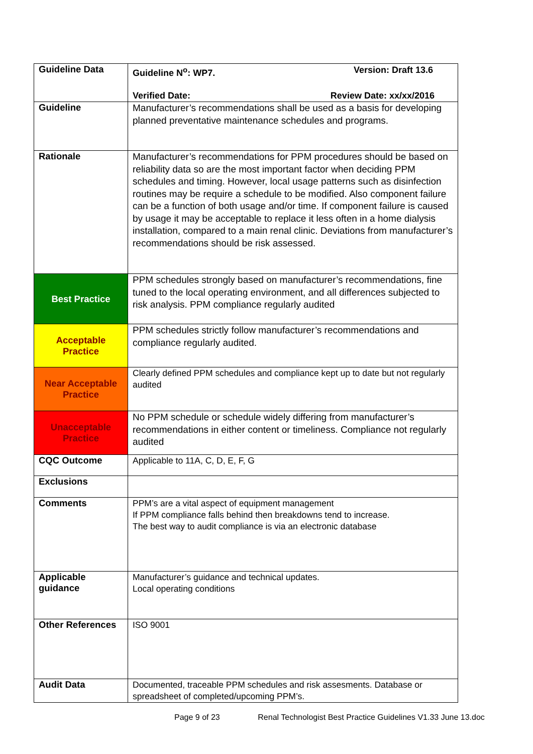| Guideline Data | Guideline N<sup>o</sup>: WP7. Version: Draft 13.6 Verified Date: Review Date: xx/xx/2016 |
| Guideline | Manufacturer’s recommendations shall be used as a basis for developing planned preventative maintenance schedules and programs. |
| Rationale | Manufacturer’s recommendations for PPM procedures should be based on reliability data so are the most important factor when deciding PPM schedules and timing. However, local usage patterns such as disinfection routines may be require a schedule to be modified. Also component failure can be a function of both usage and/or time. If component failure is caused by usage it may be acceptable to replace it less often in a home dialysis installation, compared to a main renal clinic. Deviations from manufacturer’s recommendations should be risk assessed. |
| Best Practice | PPM schedules strongly based on manufacturer’s recommendations, fine tuned to the local operating environment, and all differences subjected to risk analysis. PPM compliance regularly audited |
| Acceptable Practice | PPM schedules strictly follow manufacturer’s recommendations and compliance regularly audited. |
| Near Acceptable Practice | Clearly defined PPM schedules and compliance kept up to date but not regularly audited |
| Unacceptable Practice | No PPM schedule or schedule widely differing from manufacturer’s recommendations in either content or timeliness. Compliance not regularly audited |
| CQC Outcome | Applicable to 11A, C, D, E, F, G |
| Exclusions | |
| Comments | PPM’s are a vital aspect of equipment management If PPM compliance falls behind then breakdowns tend to increase. The best way to audit compliance is via an electronic database |
| Applicable guidance | Manufacturer’s guidance and technical updates. Local operating conditions |
| Other References | ISO 9001 |
| Audit Data | Documented, traceable PPM schedules and risk assesments. Database or spreadsheet of completed/upcoming PPM’s. |
Page 9 of 23 Renal Technologist Best Practice Guidelines V1.33 June 13.doc